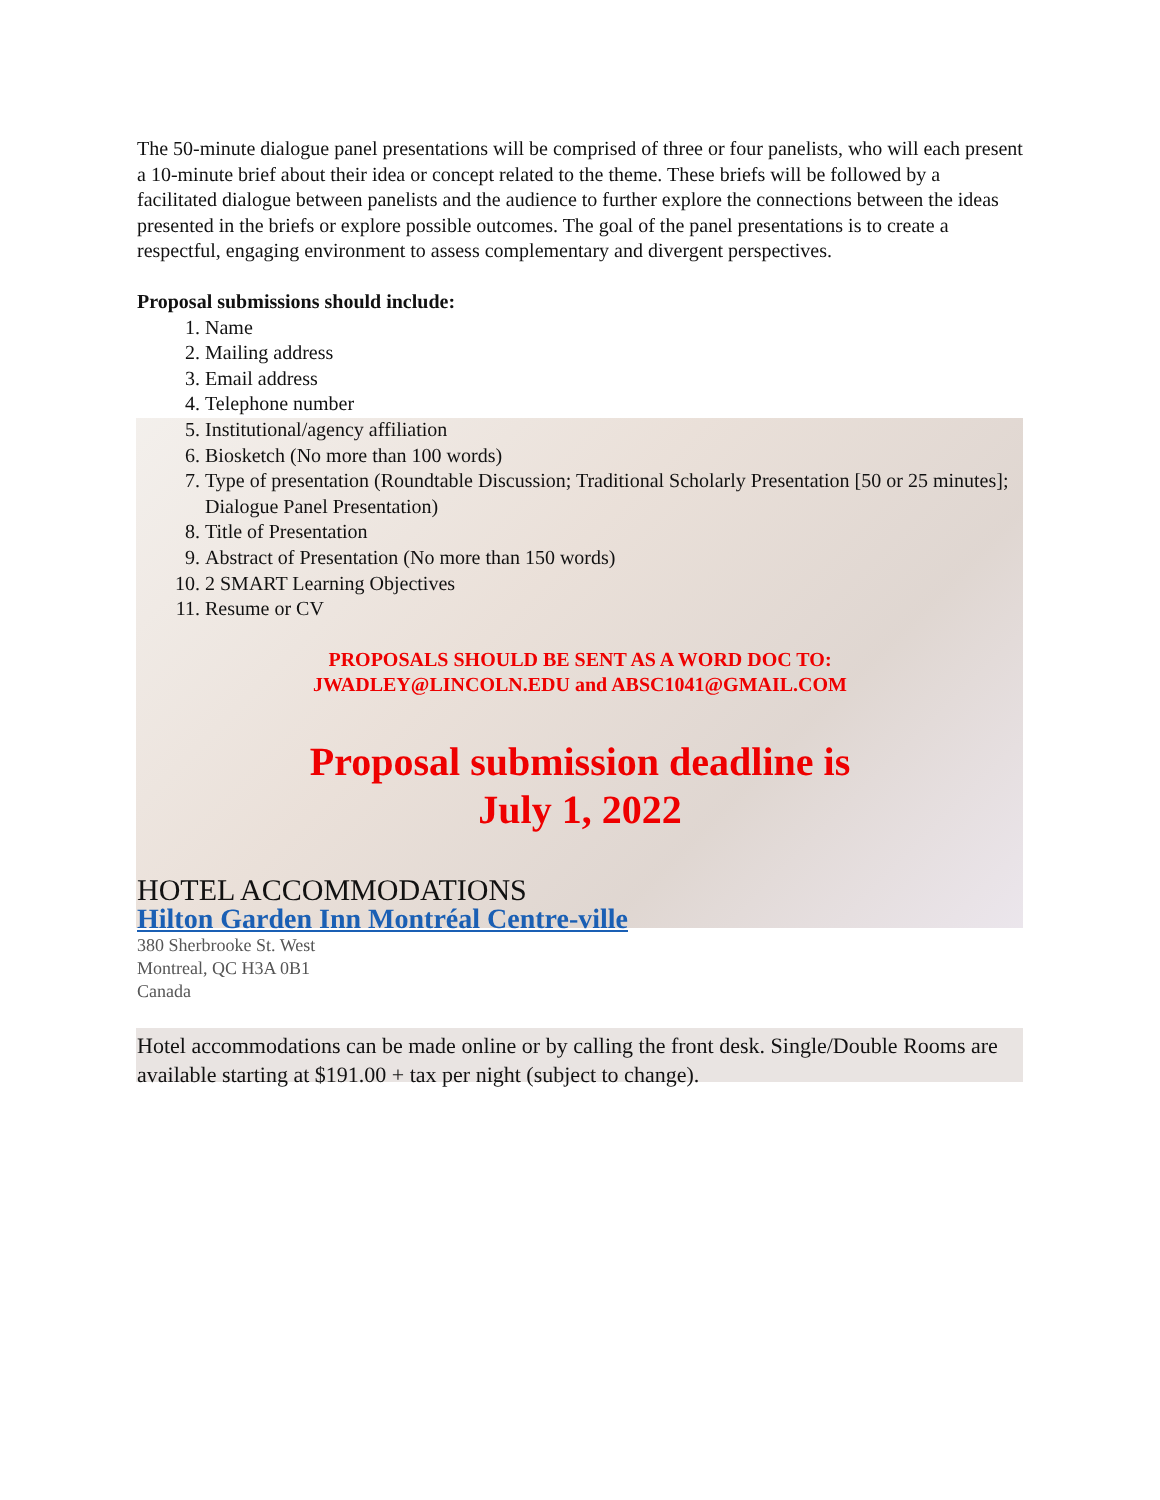The 50-minute dialogue panel presentations will be comprised of three or four panelists, who will each present a 10-minute brief about their idea or concept related to the theme. These briefs will be followed by a facilitated dialogue between panelists and the audience to further explore the connections between the ideas presented in the briefs or explore possible outcomes. The goal of the panel presentations is to create a respectful, engaging environment to assess complementary and divergent perspectives.
Proposal submissions should include:
1. Name
2. Mailing address
3. Email address
4. Telephone number
5. Institutional/agency affiliation
6. Biosketch (No more than 100 words)
7. Type of presentation (Roundtable Discussion; Traditional Scholarly Presentation [50 or 25 minutes]; Dialogue Panel Presentation)
8. Title of Presentation
9. Abstract of Presentation (No more than 150 words)
10. 2 SMART Learning Objectives
11. Resume or CV
PROPOSALS SHOULD BE SENT AS A WORD DOC TO:
JWADLEY@LINCOLN.EDU and ABSC1041@GMAIL.COM
Proposal submission deadline is
July 1, 2022
HOTEL ACCOMMODATIONS
Hilton Garden Inn Montréal Centre-ville
380 Sherbrooke St. West
Montreal, QC H3A 0B1
Canada
Hotel accommodations can be made online or by calling the front desk. Single/Double Rooms are available starting at $191.00 + tax per night (subject to change).